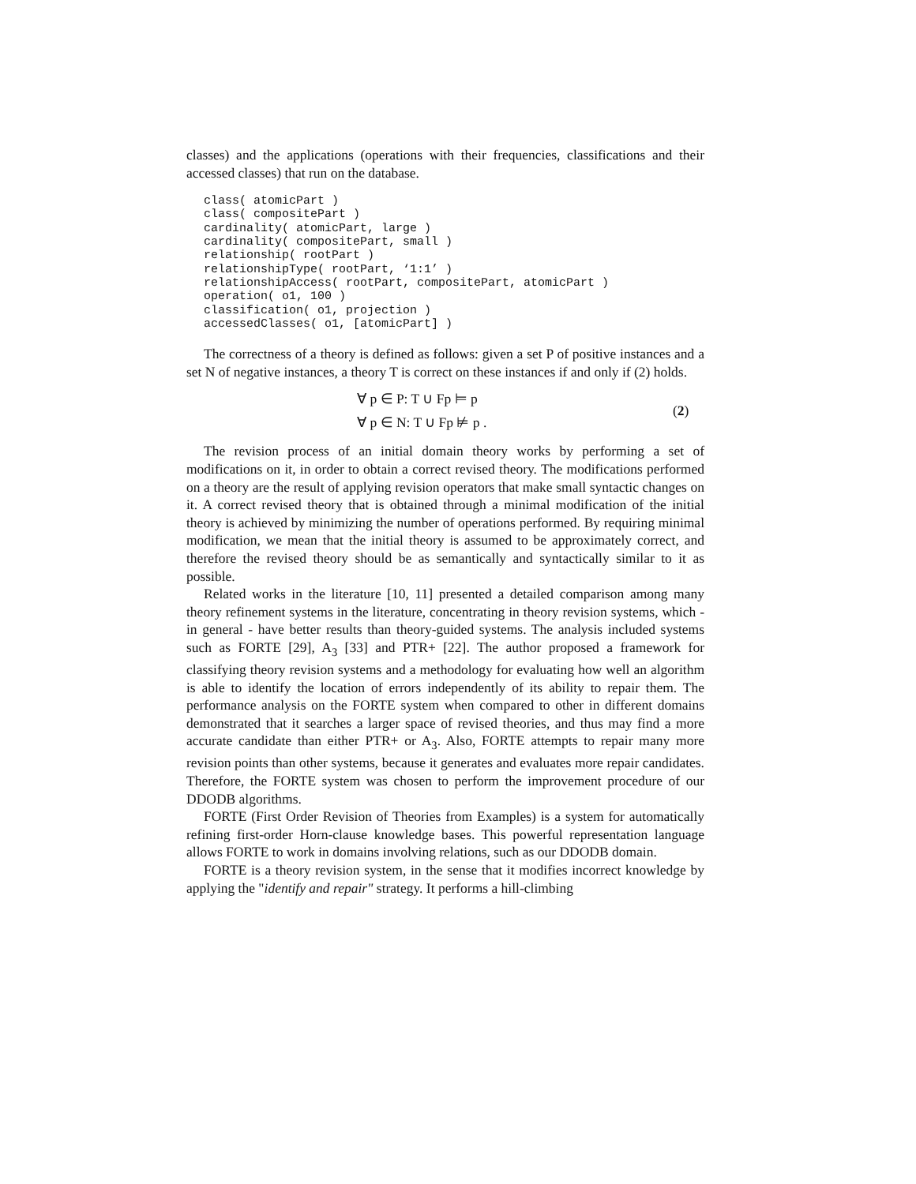classes) and the applications (operations with their frequencies, classifications and their accessed classes) that run on the database.
class( atomicPart )
class( compositePart )
cardinality( atomicPart, large )
cardinality( compositePart, small )
relationship( rootPart )
relationshipType( rootPart, ‘1:1’ )
relationshipAccess( rootPart, compositePart, atomicPart )
operation( o1, 100 )
classification( o1, projection )
accessedClasses( o1, [atomicPart] )
The correctness of a theory is defined as follows: given a set P of positive instances and a set N of negative instances, a theory T is correct on these instances if and only if (2) holds.
∀ p ∈ P: T ∪ Fp ⊨ p
∀ p ∈ N: T ∪ Fp ⊭ p .
(2)
The revision process of an initial domain theory works by performing a set of modifications on it, in order to obtain a correct revised theory. The modifications performed on a theory are the result of applying revision operators that make small syntactic changes on it. A correct revised theory that is obtained through a minimal modification of the initial theory is achieved by minimizing the number of operations performed. By requiring minimal modification, we mean that the initial theory is assumed to be approximately correct, and therefore the revised theory should be as semantically and syntactically similar to it as possible.
Related works in the literature [10, 11] presented a detailed comparison among many theory refinement systems in the literature, concentrating in theory revision systems, which - in general - have better results than theory-guided systems. The analysis included systems such as FORTE [29], A<sub>3</sub> [33] and PTR+ [22]. The author proposed a framework for classifying theory revision systems and a methodology for evaluating how well an algorithm is able to identify the location of errors independently of its ability to repair them. The performance analysis on the FORTE system when compared to other in different domains demonstrated that it searches a larger space of revised theories, and thus may find a more accurate candidate than either PTR+ or A<sub>3</sub>. Also, FORTE attempts to repair many more revision points than other systems, because it generates and evaluates more repair candidates. Therefore, the FORTE system was chosen to perform the improvement procedure of our DDODB algorithms.
FORTE (First Order Revision of Theories from Examples) is a system for automatically refining first-order Horn-clause knowledge bases. This powerful representation language allows FORTE to work in domains involving relations, such as our DDODB domain.
FORTE is a theory revision system, in the sense that it modifies incorrect knowledge by applying the "identify and repair" strategy. It performs a hill-climbing